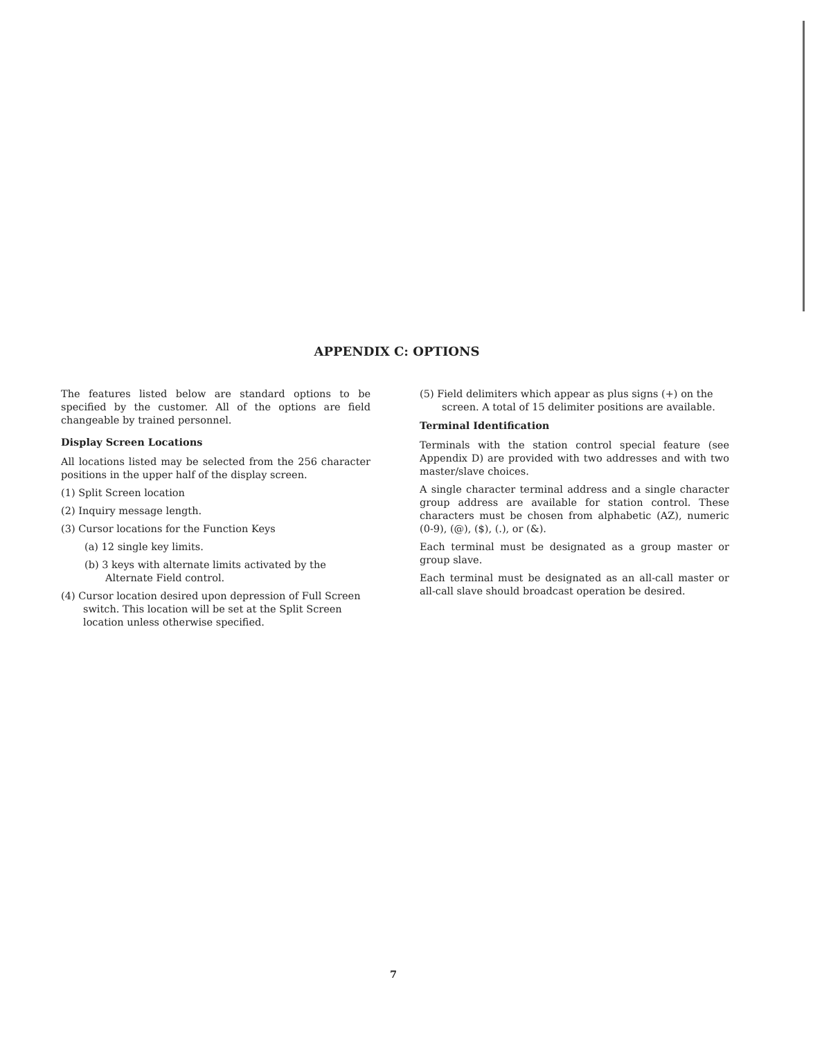APPENDIX C: OPTIONS
The features listed below are standard options to be specified by the customer. All of the options are field changeable by trained personnel.
Display Screen Locations
All locations listed may be selected from the 256 character positions in the upper half of the display screen.
(1) Split Screen location
(2) Inquiry message length.
(3) Cursor locations for the Function Keys
(a) 12 single key limits.
(b) 3 keys with alternate limits activated by the Alternate Field control.
(4) Cursor location desired upon depression of Full Screen switch. This location will be set at the Split Screen location unless otherwise specified.
(5) Field delimiters which appear as plus signs (+) on the screen. A total of 15 delimiter positions are available.
Terminal Identification
Terminals with the station control special feature (see Appendix D) are provided with two addresses and with two master/slave choices.
A single character terminal address and a single character group address are available for station control. These characters must be chosen from alphabetic (AZ), numeric (0-9), (@), ($), (.), or (&).
Each terminal must be designated as a group master or group slave.
Each terminal must be designated as an all-call master or all-call slave should broadcast operation be desired.
7